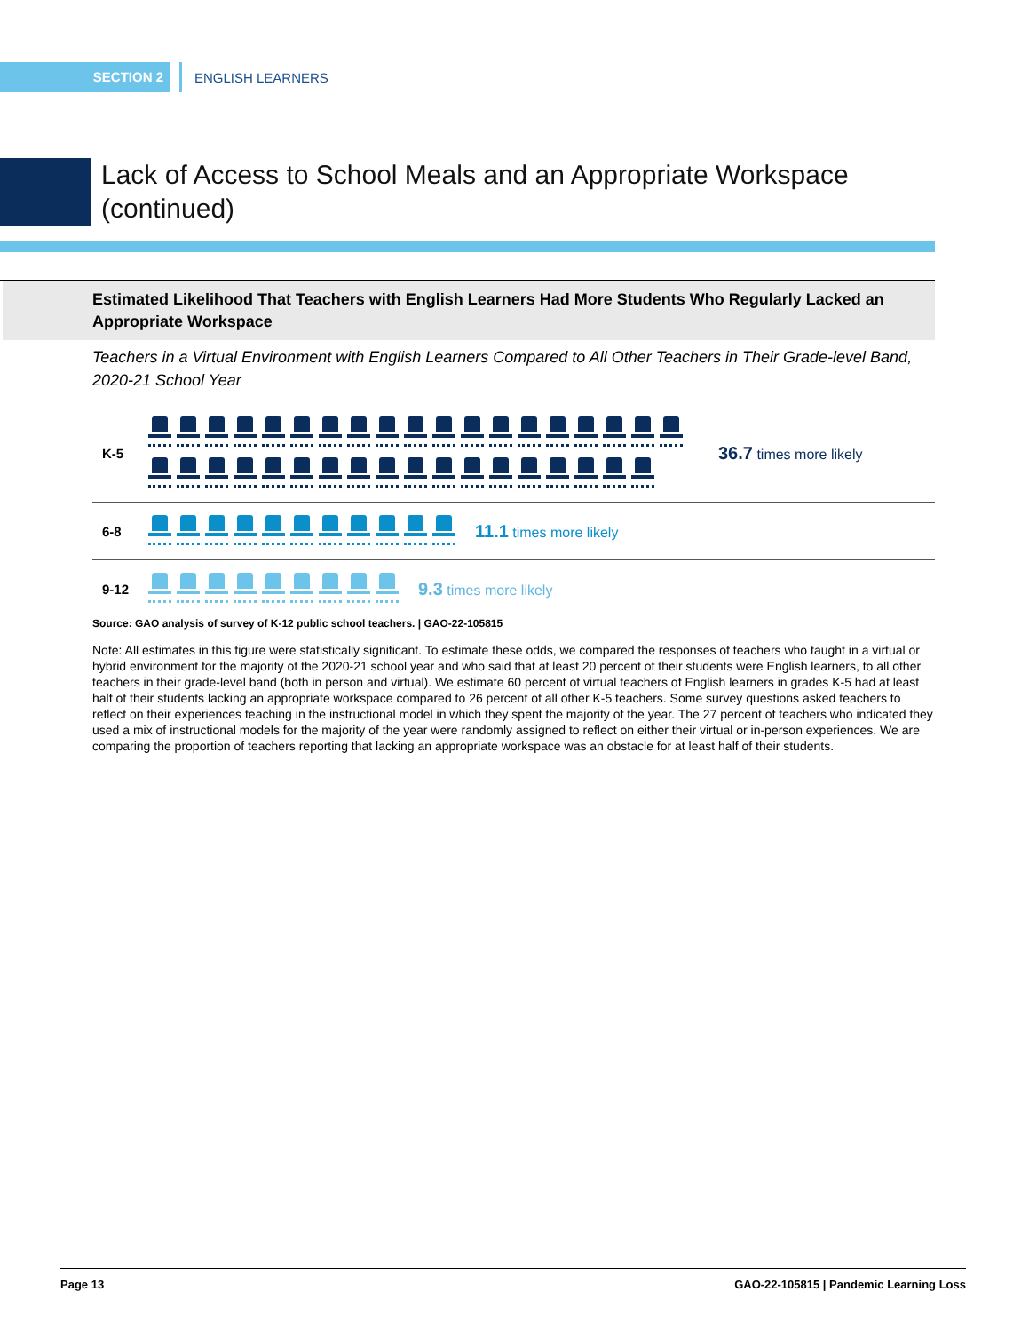SECTION 2
ENGLISH LEARNERS
Lack of Access to School Meals and an Appropriate Workspace
(continued)
Estimated Likelihood That Teachers with English Learners Had More Students Who Regularly Lacked an Appropriate Workspace
Teachers in a Virtual Environment with English Learners Compared to All Other Teachers in Their Grade-level Band, 2020-21 School Year
K-5
36.7 times more likely
6-8
11.1 times more likely
9-12
9.3 times more likely
Source: GAO analysis of survey of K-12 public school teachers. | GAO-22-105815
Note: All estimates in this figure were statistically significant. To estimate these odds, we compared the responses of teachers who taught in a virtual or hybrid environment for the majority of the 2020-21 school year and who said that at least 20 percent of their students were English learners, to all other teachers in their grade-level band (both in person and virtual). We estimate 60 percent of virtual teachers of English learners in grades K-5 had at least half of their students lacking an appropriate workspace compared to 26 percent of all other K-5 teachers. Some survey questions asked teachers to reflect on their experiences teaching in the instructional model in which they spent the majority of the year. The 27 percent of teachers who indicated they used a mix of instructional models for the majority of the year were randomly assigned to reflect on either their virtual or in-person experiences. We are comparing the proportion of teachers reporting that lacking an appropriate workspace was an obstacle for at least half of their students.
Page 13 GAO-22-105815 | Pandemic Learning Loss